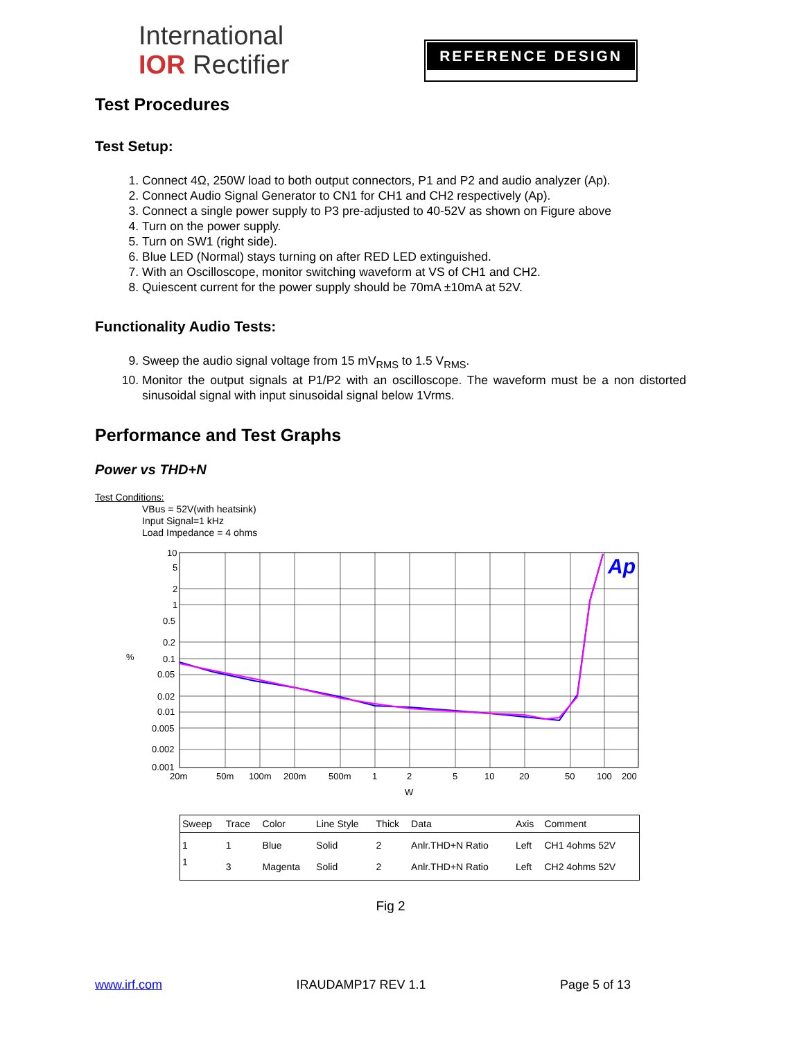International
IOR Rectifier
REFERENCE DESIGN
Test Procedures
Test Setup:
1. Connect 4Ω, 250W load to both output connectors, P1 and P2 and audio analyzer (Ap).
2. Connect Audio Signal Generator to CN1 for CH1 and CH2 respectively (Ap).
3. Connect a single power supply to P3 pre-adjusted to 40-52V as shown on Figure above
4. Turn on the power supply.
5. Turn on SW1 (right side).
6. Blue LED (Normal) stays turning on after RED LED extinguished.
7. With an Oscilloscope, monitor switching waveform at VS of CH1 and CH2.
8. Quiescent current for the power supply should be 70mA ±10mA at 52V.
Functionality Audio Tests:
9. Sweep the audio signal voltage from 15 mV<sub>RMS</sub> to 1.5 V<sub>RMS</sub>.
10. Monitor the output signals at P1/P2 with an oscilloscope. The waveform must be a non distorted sinusoidal signal with input sinusoidal signal below 1Vrms.
Performance and Test Graphs
Power vs THD+N
Test Conditions:
VBus = 52V(with heatsink)
Input Signal=1 kHz
Load Impedance = 4 ohms
Ap
%
10
5
2
1
0.5
0.2
0.1
0.05
0.02
0.01
0.005
0.002
0.001
20m
50m
100m
200m
500m
1
2
5
10
20
50
100
200
W
| Sweep | Trace | Color | Line Style | Thick | Data | Axis | Comment |
| --- | --- | --- | --- | --- | --- | --- | --- |
| 1 | 1 | Blue | Solid | 2 | Anlr.THD+N Ratio | Left | CH1 4ohms 52V |
| 1 | 3 | Magenta | Solid | 2 | Anlr.THD+N Ratio | Left | CH2 4ohms 52V |
Fig 2
www.irf.com IRAUDAMP17 REV 1.1 Page 5 of 13